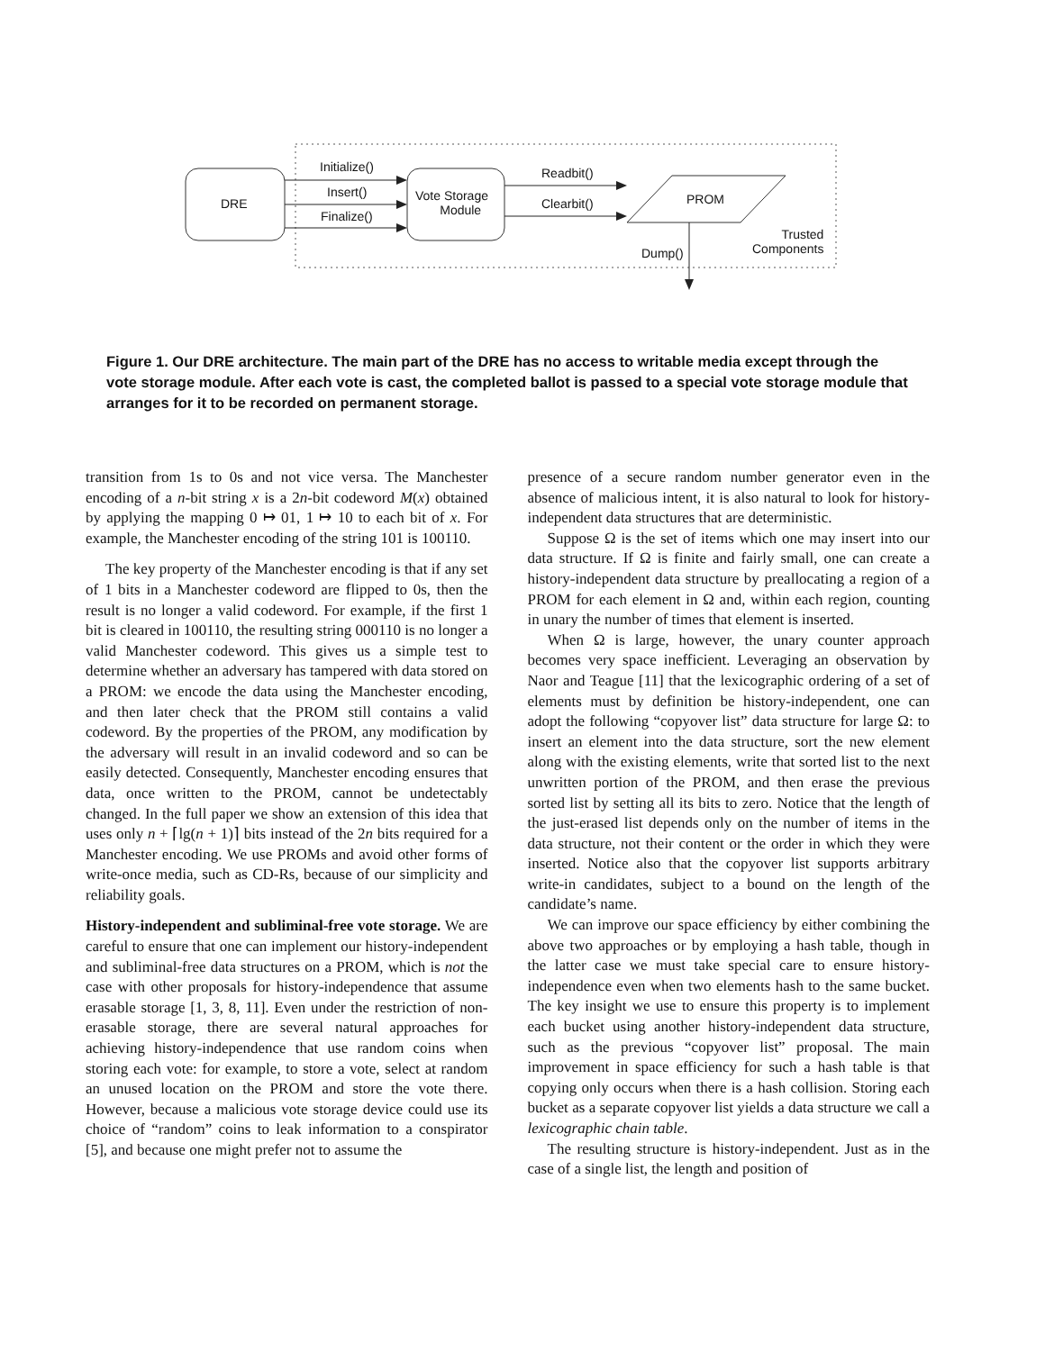DRE
Initialize()
Insert()
Finalize()
Vote Storage
Module
Readbit()
Clearbit() PROM
Dump()
Trusted
Components
Figure 1. Our DRE architecture. The main part of the DRE has no access to writable media except through the vote storage module. After each vote is cast, the completed ballot is passed to a special vote storage module that arranges for it to be recorded on permanent storage.
transition from 1s to 0s and not vice versa. The Manchester encoding of a n-bit string x is a 2n-bit codeword M(x) obtained by applying the mapping 0 ↦ 01, 1 ↦ 10 to each bit of x. For example, the Manchester encoding of the string 101 is 100110.
The key property of the Manchester encoding is that if any set of 1 bits in a Manchester codeword are flipped to 0s, then the result is no longer a valid codeword. For example, if the first 1 bit is cleared in 100110, the resulting string 000110 is no longer a valid Manchester codeword. This gives us a simple test to determine whether an adversary has tampered with data stored on a PROM: we encode the data using the Manchester encoding, and then later check that the PROM still contains a valid codeword. By the properties of the PROM, any modification by the adversary will result in an invalid codeword and so can be easily detected. Consequently, Manchester encoding ensures that data, once written to the PROM, cannot be undetectably changed. In the full paper we show an extension of this idea that uses only n + ⌈lg(n + 1)⌉ bits instead of the 2n bits required for a Manchester encoding. We use PROMs and avoid other forms of write-once media, such as CD-Rs, because of our simplicity and reliability goals.
History-independent and subliminal-free vote storage. We are careful to ensure that one can implement our history-independent and subliminal-free data structures on a PROM, which is not the case with other proposals for history-independence that assume erasable storage [1, 3, 8, 11]. Even under the restriction of non-erasable storage, there are several natural approaches for achieving history-independence that use random coins when storing each vote: for example, to store a vote, select at random an unused location on the PROM and store the vote there. However, because a malicious vote storage device could use its choice of “random” coins to leak information to a conspirator [5], and because one might prefer not to assume the
presence of a secure random number generator even in the absence of malicious intent, it is also natural to look for history-independent data structures that are deterministic.
Suppose Ω is the set of items which one may insert into our data structure. If Ω is finite and fairly small, one can create a history-independent data structure by preallocating a region of a PROM for each element in Ω and, within each region, counting in unary the number of times that element is inserted.
When Ω is large, however, the unary counter approach becomes very space inefficient. Leveraging an observation by Naor and Teague [11] that the lexicographic ordering of a set of elements must by definition be history-independent, one can adopt the following “copyover list” data structure for large Ω: to insert an element into the data structure, sort the new element along with the existing elements, write that sorted list to the next unwritten portion of the PROM, and then erase the previous sorted list by setting all its bits to zero. Notice that the length of the just-erased list depends only on the number of items in the data structure, not their content or the order in which they were inserted. Notice also that the copyover list supports arbitrary write-in candidates, subject to a bound on the length of the candidate’s name.
We can improve our space efficiency by either combining the above two approaches or by employing a hash table, though in the latter case we must take special care to ensure history-independence even when two elements hash to the same bucket. The key insight we use to ensure this property is to implement each bucket using another history-independent data structure, such as the previous “copyover list” proposal. The main improvement in space efficiency for such a hash table is that copying only occurs when there is a hash collision. Storing each bucket as a separate copyover list yields a data structure we call a lexicographic chain table.
The resulting structure is history-independent. Just as in the case of a single list, the length and position of